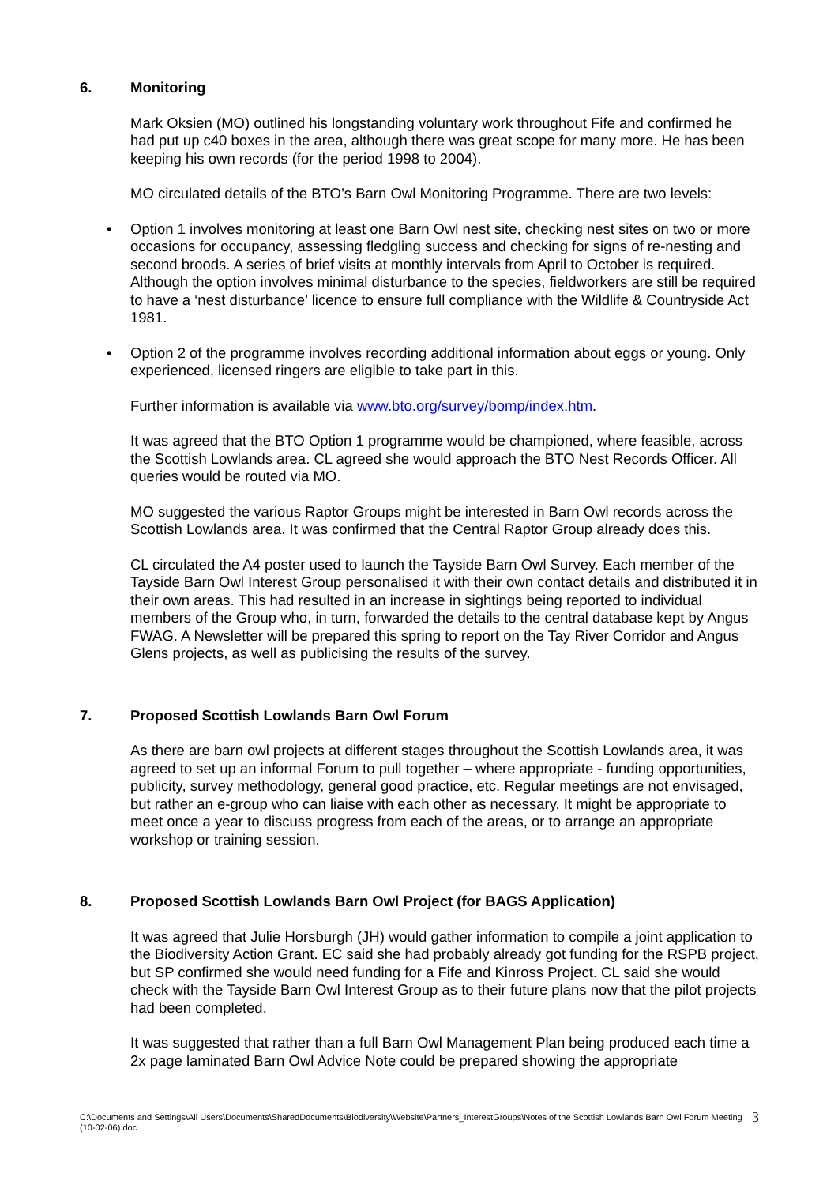6. Monitoring
Mark Oksien (MO) outlined his longstanding voluntary work throughout Fife and confirmed he had put up c40 boxes in the area, although there was great scope for many more. He has been keeping his own records (for the period 1998 to 2004).
MO circulated details of the BTO’s Barn Owl Monitoring Programme. There are two levels:
• Option 1 involves monitoring at least one Barn Owl nest site, checking nest sites on two or more occasions for occupancy, assessing fledgling success and checking for signs of re-nesting and second broods. A series of brief visits at monthly intervals from April to October is required. Although the option involves minimal disturbance to the species, fieldworkers are still be required to have a ‘nest disturbance’ licence to ensure full compliance with the Wildlife & Countryside Act 1981.
• Option 2 of the programme involves recording additional information about eggs or young. Only experienced, licensed ringers are eligible to take part in this.
Further information is available via www.bto.org/survey/bomp/index.htm.
It was agreed that the BTO Option 1 programme would be championed, where feasible, across the Scottish Lowlands area. CL agreed she would approach the BTO Nest Records Officer. All queries would be routed via MO.
MO suggested the various Raptor Groups might be interested in Barn Owl records across the Scottish Lowlands area. It was confirmed that the Central Raptor Group already does this.
CL circulated the A4 poster used to launch the Tayside Barn Owl Survey. Each member of the Tayside Barn Owl Interest Group personalised it with their own contact details and distributed it in their own areas. This had resulted in an increase in sightings being reported to individual members of the Group who, in turn, forwarded the details to the central database kept by Angus FWAG. A Newsletter will be prepared this spring to report on the Tay River Corridor and Angus Glens projects, as well as publicising the results of the survey.
7. Proposed Scottish Lowlands Barn Owl Forum
As there are barn owl projects at different stages throughout the Scottish Lowlands area, it was agreed to set up an informal Forum to pull together – where appropriate - funding opportunities, publicity, survey methodology, general good practice, etc. Regular meetings are not envisaged, but rather an e-group who can liaise with each other as necessary. It might be appropriate to meet once a year to discuss progress from each of the areas, or to arrange an appropriate workshop or training session.
8. Proposed Scottish Lowlands Barn Owl Project (for BAGS Application)
It was agreed that Julie Horsburgh (JH) would gather information to compile a joint application to the Biodiversity Action Grant. EC said she had probably already got funding for the RSPB project, but SP confirmed she would need funding for a Fife and Kinross Project. CL said she would check with the Tayside Barn Owl Interest Group as to their future plans now that the pilot projects had been completed.
It was suggested that rather than a full Barn Owl Management Plan being produced each time a 2x page laminated Barn Owl Advice Note could be prepared showing the appropriate
C:\Documents and Settings\All Users\Documents\SharedDocuments\Biodiversity\Website\Partners_InterestGroups\Notes of the Scottish Lowlands Barn Owl Forum Meeting (10-02-06).doc 3